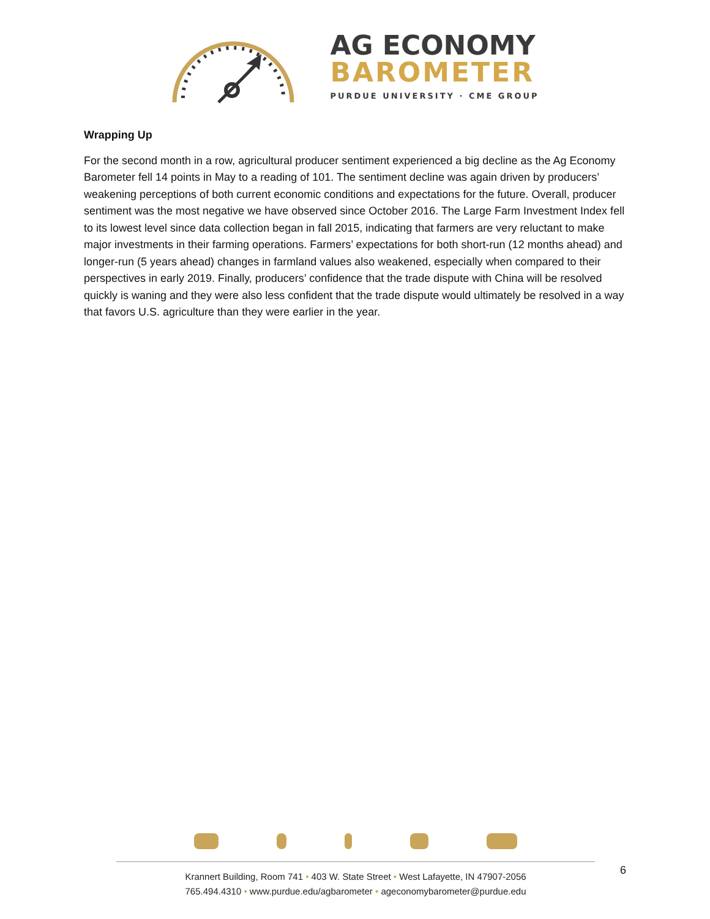AG ECONOMY
BAROMETER
PURDUE UNIVERSITY · CME GROUP
Wrapping Up
For the second month in a row, agricultural producer sentiment experienced a big decline as the Ag Economy Barometer fell 14 points in May to a reading of 101. The sentiment decline was again driven by producers’ weakening perceptions of both current economic conditions and expectations for the future. Overall, producer sentiment was the most negative we have observed since October 2016. The Large Farm Investment Index fell to its lowest level since data collection began in fall 2015, indicating that farmers are very reluctant to make major investments in their farming operations. Farmers’ expectations for both short-run (12 months ahead) and longer-run (5 years ahead) changes in farmland values also weakened, especially when compared to their perspectives in early 2019. Finally, producers’ confidence that the trade dispute with China will be resolved quickly is waning and they were also less confident that the trade dispute would ultimately be resolved in a way that favors U.S. agriculture than they were earlier in the year.
Krannert Building, Room 741 • 403 W. State Street • West Lafayette, IN 47907-2056
765.494.4310 • www.purdue.edu/agbarometer • ageconomybarometer@purdue.edu
6